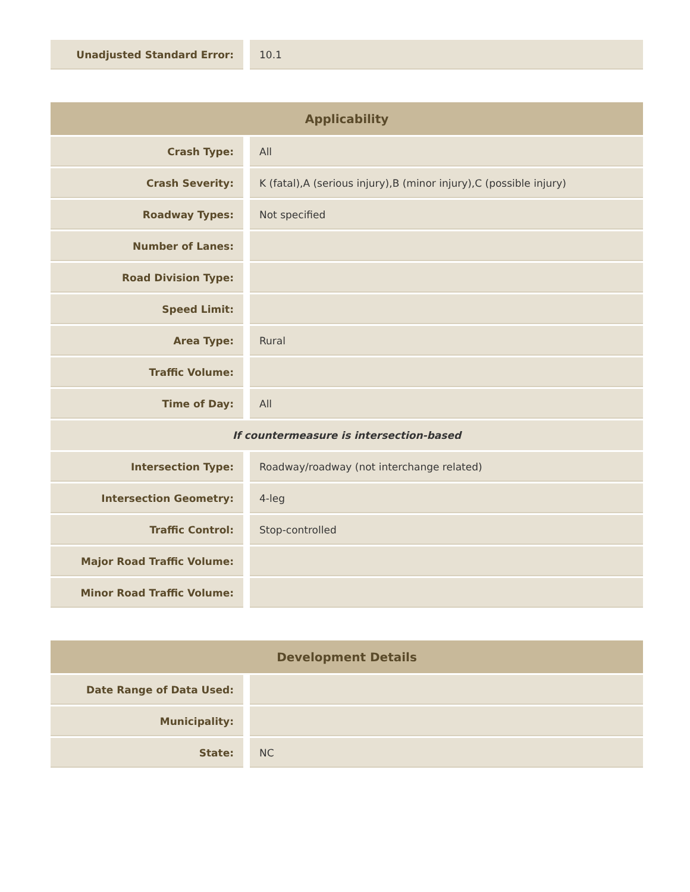| Unadjusted Standard Error: | 10.1 |
| Applicability | |
| --- | --- |
| Crash Type: | All |
| Crash Severity: | K (fatal),A (serious injury),B (minor injury),C (possible injury) |
| Roadway Types: | Not specified |
| Number of Lanes: | |
| Road Division Type: | |
| Speed Limit: | |
| Area Type: | Rural |
| Traffic Volume: | |
| Time of Day: | All |
| If countermeasure is intersection-based | |
| Intersection Type: | Roadway/roadway (not interchange related) |
| Intersection Geometry: | 4-leg |
| Traffic Control: | Stop-controlled |
| Major Road Traffic Volume: | |
| Minor Road Traffic Volume: | |
| Development Details | |
| --- | --- |
| Date Range of Data Used: | |
| Municipality: | |
| State: | NC |